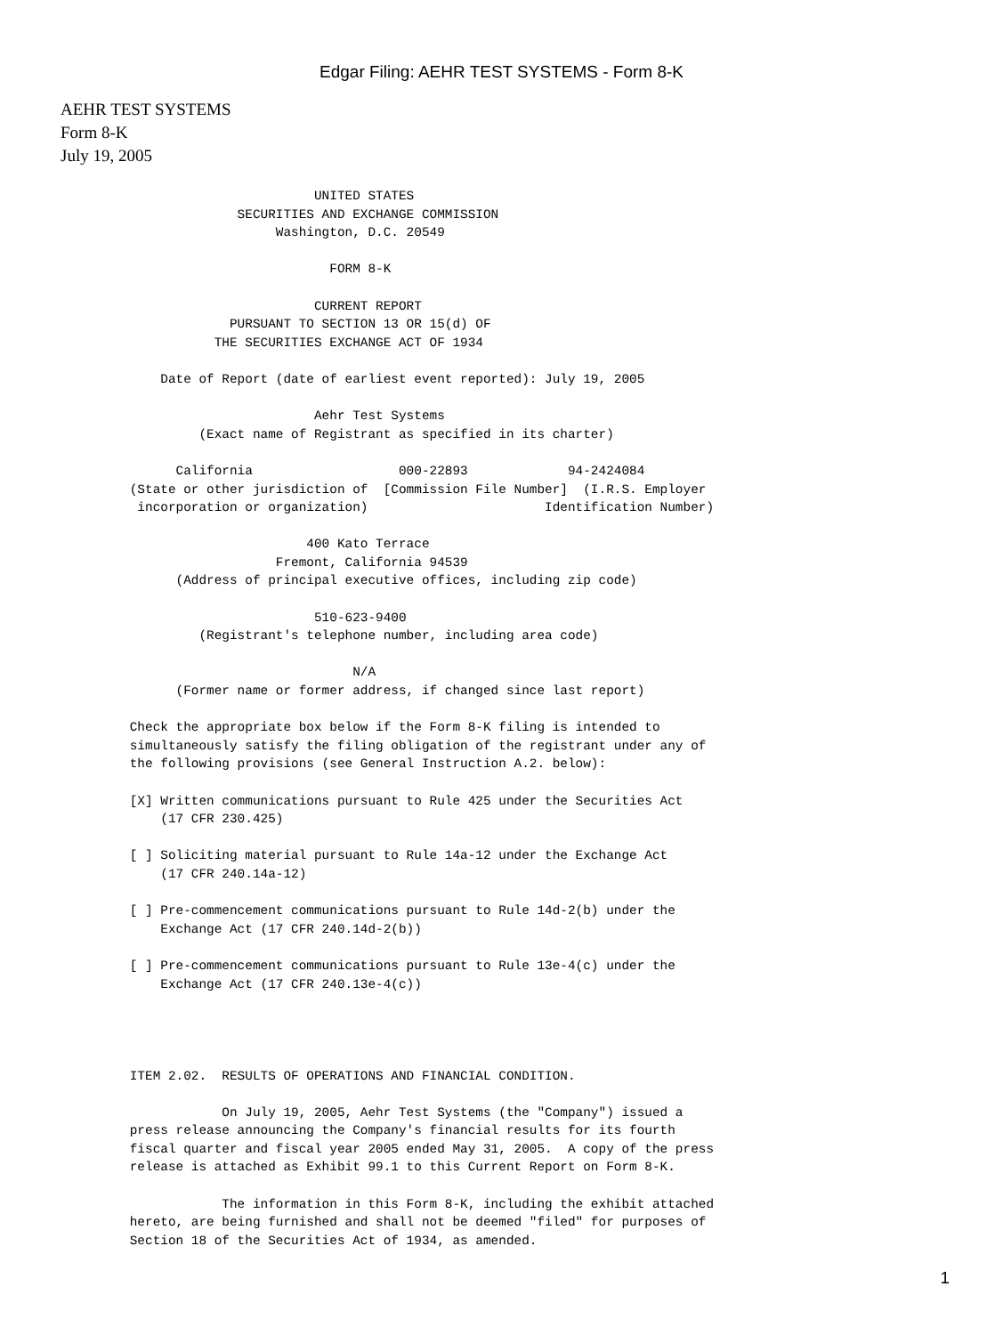Edgar Filing: AEHR TEST SYSTEMS - Form 8-K
AEHR TEST SYSTEMS
Form 8-K
July 19, 2005
                                 UNITED STATES
                       SECURITIES AND EXCHANGE COMMISSION
                            Washington, D.C. 20549

                                   FORM 8-K

                                 CURRENT REPORT
                      PURSUANT TO SECTION 13 OR 15(d) OF
                    THE SECURITIES EXCHANGE ACT OF 1934

             Date of Report (date of earliest event reported): July 19, 2005

                                 Aehr Test Systems
                  (Exact name of Registrant as specified in its charter)

               California                   000-22893             94-2424084
         (State or other jurisdiction of  [Commission File Number]  (I.R.S. Employer
          incorporation or organization)                       Identification Number)

                                400 Kato Terrace
                            Fremont, California 94539
               (Address of principal executive offices, including zip code)

                                 510-623-9400
                  (Registrant's telephone number, including area code)

                                      N/A
               (Former name or former address, if changed since last report)

         Check the appropriate box below if the Form 8-K filing is intended to
         simultaneously satisfy the filing obligation of the registrant under any of
         the following provisions (see General Instruction A.2. below):

         [X] Written communications pursuant to Rule 425 under the Securities Act
             (17 CFR 230.425)

         [ ] Soliciting material pursuant to Rule 14a-12 under the Exchange Act
             (17 CFR 240.14a-12)

         [ ] Pre-commencement communications pursuant to Rule 14d-2(b) under the
             Exchange Act (17 CFR 240.14d-2(b))

         [ ] Pre-commencement communications pursuant to Rule 13e-4(c) under the
             Exchange Act (17 CFR 240.13e-4(c))




         ITEM 2.02.  RESULTS OF OPERATIONS AND FINANCIAL CONDITION.

                     On July 19, 2005, Aehr Test Systems (the "Company") issued a
         press release announcing the Company's financial results for its fourth
         fiscal quarter and fiscal year 2005 ended May 31, 2005.  A copy of the press
         release is attached as Exhibit 99.1 to this Current Report on Form 8-K.

                     The information in this Form 8-K, including the exhibit attached
         hereto, are being furnished and shall not be deemed "filed" for purposes of
         Section 18 of the Securities Act of 1934, as amended.
1